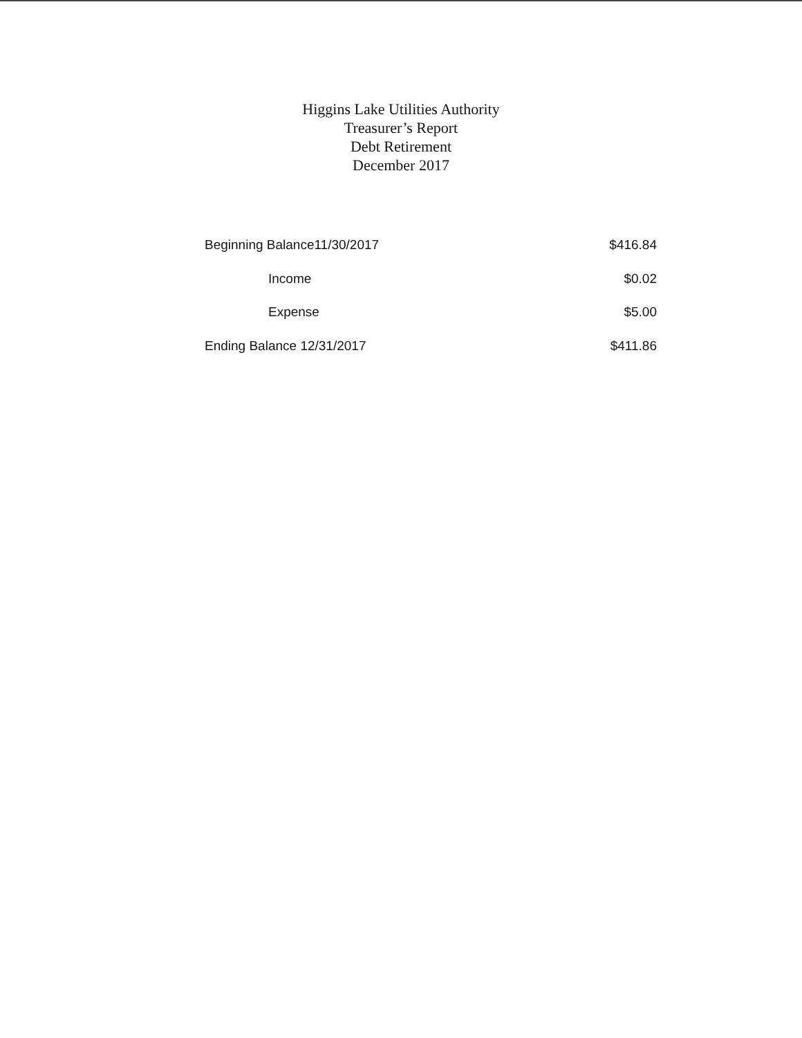Higgins Lake Utilities Authority
Treasurer’s Report
Debt Retirement
December 2017
| Beginning Balance11/30/2017 | $416.84 |
| Income | $0.02 |
| Expense | $5.00 |
| Ending Balance 12/31/2017 | $411.86 |